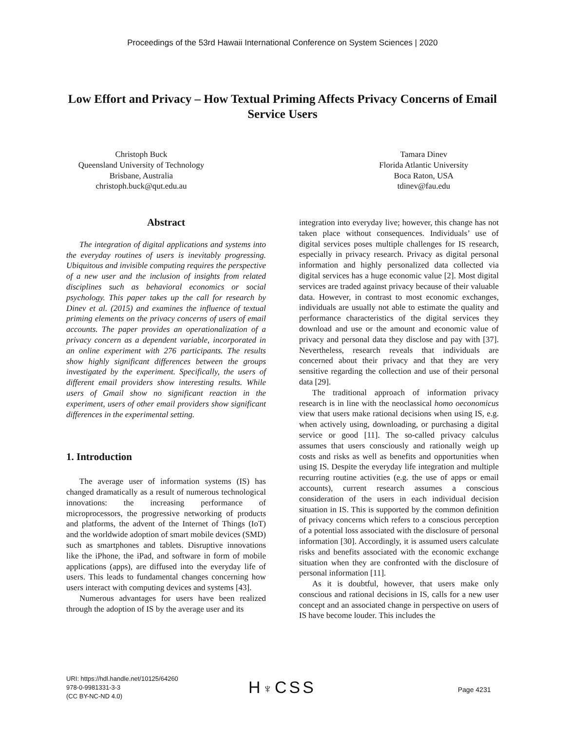Proceedings of the 53rd Hawaii International Conference on System Sciences | 2020
Low Effort and Privacy – How Textual Priming Affects Privacy Concerns of Email Service Users
Christoph Buck
Queensland University of Technology
Brisbane, Australia
christoph.buck@qut.edu.au
Tamara Dinev
Florida Atlantic University
Boca Raton, USA
tdinev@fau.edu
Abstract
The integration of digital applications and systems into the everyday routines of users is inevitably progressing. Ubiquitous and invisible computing requires the perspective of a new user and the inclusion of insights from related disciplines such as behavioral economics or social psychology. This paper takes up the call for research by Dinev et al. (2015) and examines the influence of textual priming elements on the privacy concerns of users of email accounts. The paper provides an operationalization of a privacy concern as a dependent variable, incorporated in an online experiment with 276 participants. The results show highly significant differences between the groups investigated by the experiment. Specifically, the users of different email providers show interesting results. While users of Gmail show no significant reaction in the experiment, users of other email providers show significant differences in the experimental setting.
1. Introduction
The average user of information systems (IS) has changed dramatically as a result of numerous technological innovations: the increasing performance of microprocessors, the progressive networking of products and platforms, the advent of the Internet of Things (IoT) and the worldwide adoption of smart mobile devices (SMD) such as smartphones and tablets. Disruptive innovations like the iPhone, the iPad, and software in form of mobile applications (apps), are diffused into the everyday life of users. This leads to fundamental changes concerning how users interact with computing devices and systems [43].
Numerous advantages for users have been realized through the adoption of IS by the average user and its
integration into everyday live; however, this change has not taken place without consequences. Individuals’ use of digital services poses multiple challenges for IS research, especially in privacy research. Privacy as digital personal information and highly personalized data collected via digital services has a huge economic value [2]. Most digital services are traded against privacy because of their valuable data. However, in contrast to most economic exchanges, individuals are usually not able to estimate the quality and performance characteristics of the digital services they download and use or the amount and economic value of privacy and personal data they disclose and pay with [37]. Nevertheless, research reveals that individuals are concerned about their privacy and that they are very sensitive regarding the collection and use of their personal data [29].
The traditional approach of information privacy research is in line with the neoclassical homo oeconomicus view that users make rational decisions when using IS, e.g. when actively using, downloading, or purchasing a digital service or good [11]. The so-called privacy calculus assumes that users consciously and rationally weigh up costs and risks as well as benefits and opportunities when using IS. Despite the everyday life integration and multiple recurring routine activities (e.g. the use of apps or email accounts), current research assumes a conscious consideration of the users in each individual decision situation in IS. This is supported by the common definition of privacy concerns which refers to a conscious perception of a potential loss associated with the disclosure of personal information [30]. Accordingly, it is assumed users calculate risks and benefits associated with the economic exchange situation when they are confronted with the disclosure of personal information [11].
As it is doubtful, however, that users make only conscious and rational decisions in IS, calls for a new user concept and an associated change in perspective on users of IS have become louder. This includes the
URI: https://hdl.handle.net/10125/64260
978-0-9981331-3-3
(CC BY-NC-ND 4.0)
H♆CSS Page 4231